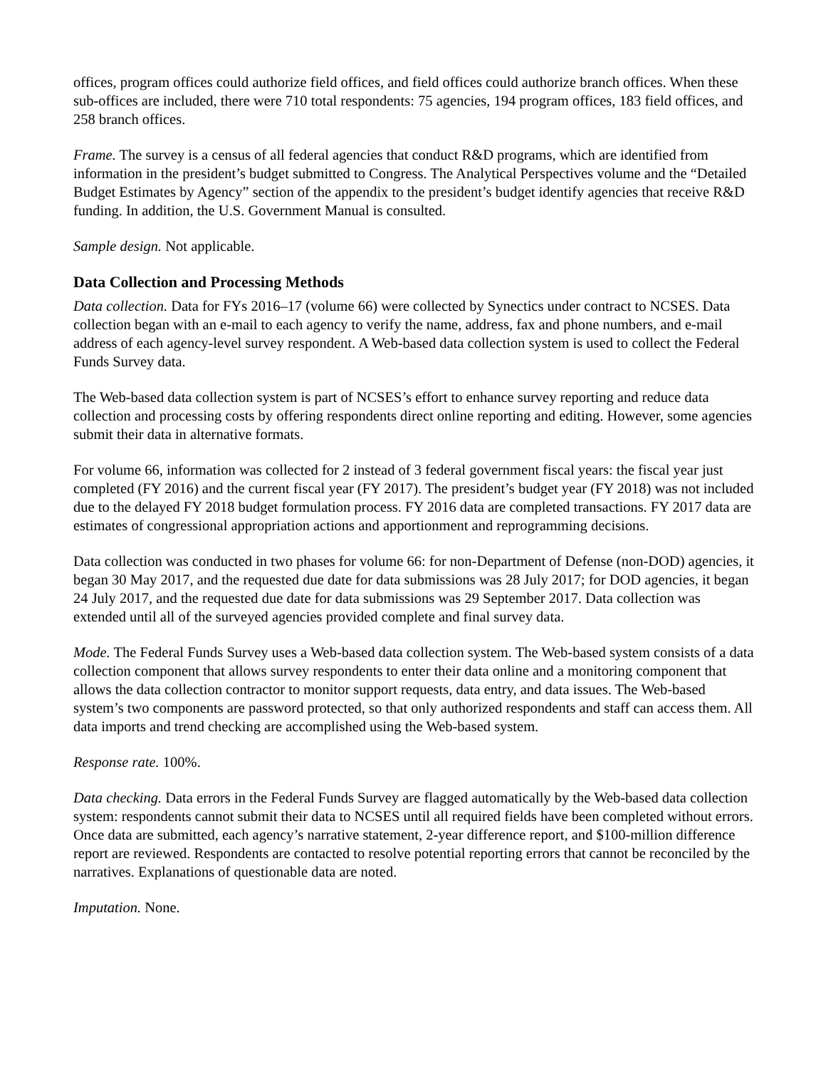offices, program offices could authorize field offices, and field offices could authorize branch offices. When these sub-offices are included, there were 710 total respondents: 75 agencies, 194 program offices, 183 field offices, and 258 branch offices.
Frame. The survey is a census of all federal agencies that conduct R&D programs, which are identified from information in the president’s budget submitted to Congress. The Analytical Perspectives volume and the “Detailed Budget Estimates by Agency” section of the appendix to the president’s budget identify agencies that receive R&D funding. In addition, the U.S. Government Manual is consulted.
Sample design. Not applicable.
Data Collection and Processing Methods
Data collection. Data for FYs 2016–17 (volume 66) were collected by Synectics under contract to NCSES. Data collection began with an e-mail to each agency to verify the name, address, fax and phone numbers, and e-mail address of each agency-level survey respondent. A Web-based data collection system is used to collect the Federal Funds Survey data.
The Web-based data collection system is part of NCSES’s effort to enhance survey reporting and reduce data collection and processing costs by offering respondents direct online reporting and editing. However, some agencies submit their data in alternative formats.
For volume 66, information was collected for 2 instead of 3 federal government fiscal years: the fiscal year just completed (FY 2016) and the current fiscal year (FY 2017). The president’s budget year (FY 2018) was not included due to the delayed FY 2018 budget formulation process. FY 2016 data are completed transactions. FY 2017 data are estimates of congressional appropriation actions and apportionment and reprogramming decisions.
Data collection was conducted in two phases for volume 66: for non-Department of Defense (non-DOD) agencies, it began 30 May 2017, and the requested due date for data submissions was 28 July 2017; for DOD agencies, it began 24 July 2017, and the requested due date for data submissions was 29 September 2017. Data collection was extended until all of the surveyed agencies provided complete and final survey data.
Mode. The Federal Funds Survey uses a Web-based data collection system. The Web-based system consists of a data collection component that allows survey respondents to enter their data online and a monitoring component that allows the data collection contractor to monitor support requests, data entry, and data issues. The Web-based system’s two components are password protected, so that only authorized respondents and staff can access them. All data imports and trend checking are accomplished using the Web-based system.
Response rate. 100%.
Data checking. Data errors in the Federal Funds Survey are flagged automatically by the Web-based data collection system: respondents cannot submit their data to NCSES until all required fields have been completed without errors. Once data are submitted, each agency’s narrative statement, 2-year difference report, and $100-million difference report are reviewed. Respondents are contacted to resolve potential reporting errors that cannot be reconciled by the narratives. Explanations of questionable data are noted.
Imputation. None.